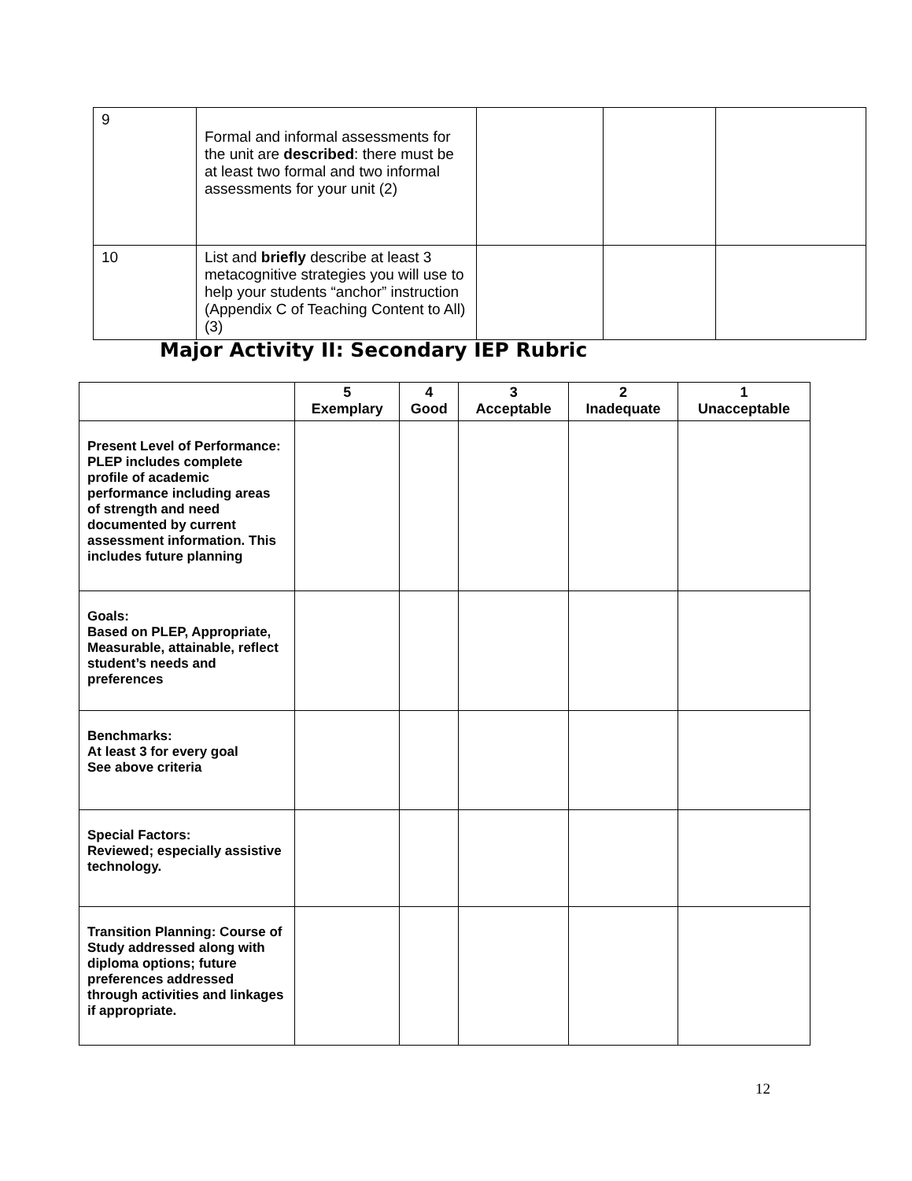| 9 | Formal and informal assessments for the unit are described : there must be at least two formal and two informal assessments for your unit (2) | | | |
| 10 | List and briefly describe at least 3 metacognitive strategies you will use to help your students “anchor” instruction (Appendix C of Teaching Content to All) (3) | | | |
Major Activity II: Secondary IEP Rubric
| | 5 Exemplary | 4 Good | 3 Acceptable | 2 Inadequate | 1 Unacceptable |
| --- | --- | --- | --- | --- | --- |
| Present Level of Performance: PLEP includes complete profile of academic performance including areas of strength and need documented by current assessment information. This includes future planning | | | | | |
| Goals: Based on PLEP, Appropriate, Measurable, attainable, reflect student’s needs and preferences | | | | | |
| Benchmarks: At least 3 for every goal See above criteria | | | | | |
| Special Factors: Reviewed; especially assistive technology. | | | | | |
| Transition Planning: Course of Study addressed along with diploma options; future preferences addressed through activities and linkages if appropriate. | | | | | |
12